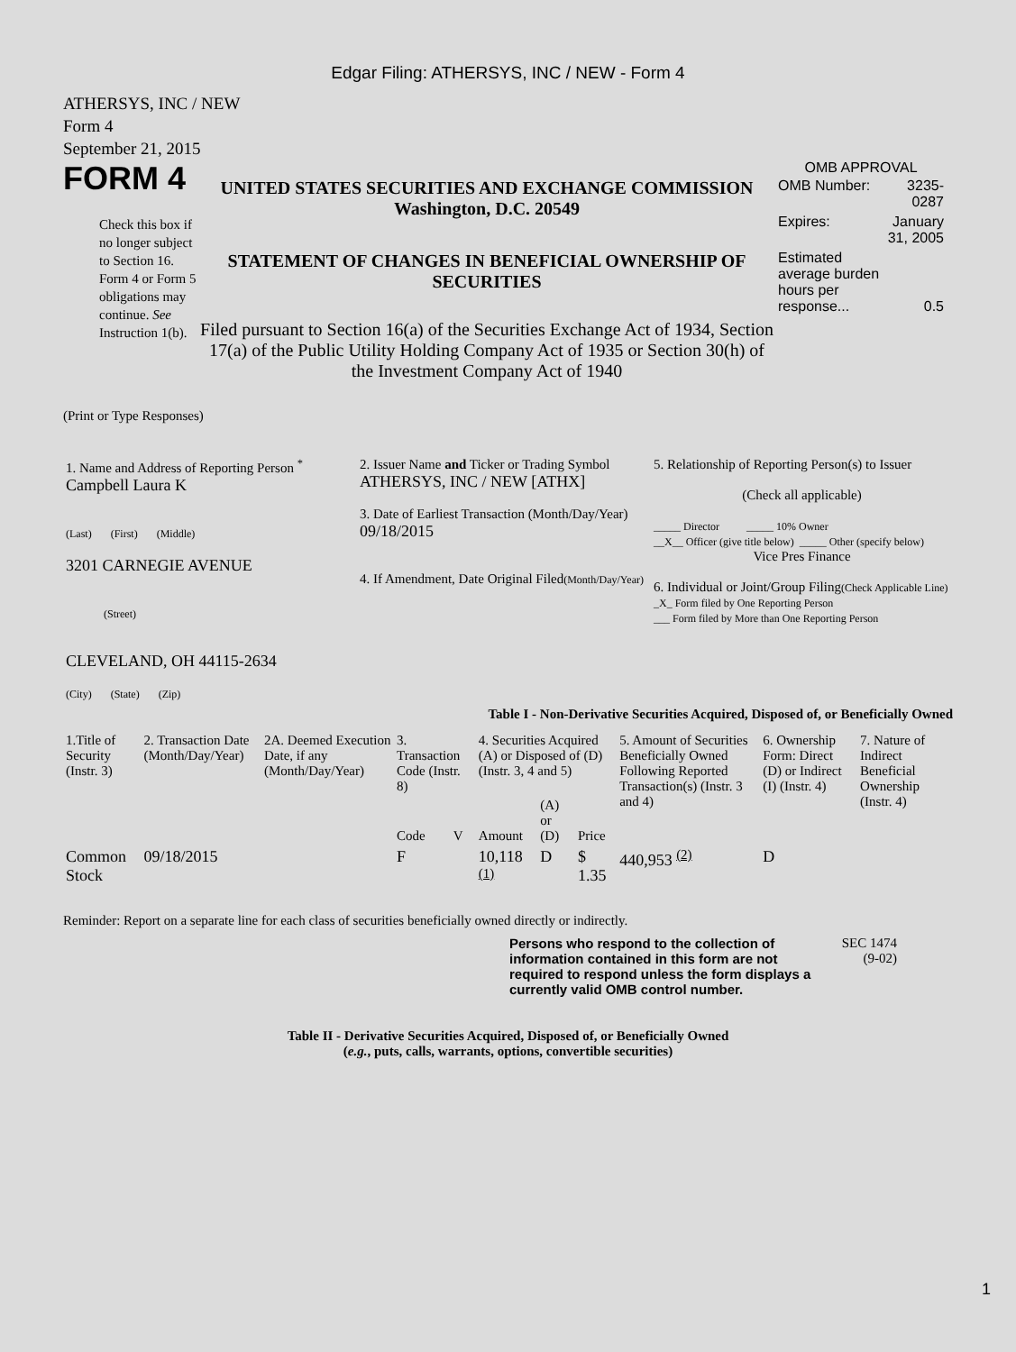Edgar Filing: ATHERSYS, INC / NEW - Form 4
ATHERSYS, INC / NEW
Form 4
September 21, 2015
FORM 4
Check this box if no longer subject to Section 16. Form 4 or Form 5 obligations may continue. See Instruction 1(b).
UNITED STATES SECURITIES AND EXCHANGE COMMISSION
Washington, D.C. 20549
STATEMENT OF CHANGES IN BENEFICIAL OWNERSHIP OF SECURITIES
Filed pursuant to Section 16(a) of the Securities Exchange Act of 1934, Section 17(a) of the Public Utility Holding Company Act of 1935 or Section 30(h) of the Investment Company Act of 1940
OMB APPROVAL
| OMB Number: | 3235-0287 |
| Expires: | January 31, 2005 |
| Estimated average burden hours per response... | 0.5 |
(Print or Type Responses)
| 1. Name and Address of Reporting Person <sup>*</sup> Campbell Laura K (Last) (First) (Middle) 3201 CARNEGIE AVENUE (Street) CLEVELAND, OH 44115-2634 (City) (State) (Zip) | 2. Issuer Name and Ticker or Trading Symbol ATHERSYS, INC / NEW [ATHX] 3. Date of Earliest Transaction (Month/Day/Year) 09/18/2015 4. If Amendment, Date Original Filed (Month/Day/Year) | 5. Relationship of Reporting Person(s) to Issuer (Check all applicable) _____ Director _____ 10% Owner __X__ Officer (give title below) _____ Other (specify below) Vice Pres Finance 6. Individual or Joint/Group Filing (Check Applicable Line) _X_ Form filed by One Reporting Person ___ Form filed by More than One Reporting Person |
Table I - Non-Derivative Securities Acquired, Disposed of, or Beneficially Owned
| 1.Title of Security (Instr. 3) | 2. Transaction Date (Month/Day/Year) | 2A. Deemed Execution Date, if any (Month/Day/Year) | 3. Transaction Code (Instr. 8) | | 4. Securities Acquired (A) or Disposed of (D) (Instr. 3, 4 and 5) | | | 5. Amount of Securities Beneficially Owned Following Reported Transaction(s) (Instr. 3 and 4) | 6. Ownership Form: Direct (D) or Indirect (I) (Instr. 4) | 7. Nature of Indirect Beneficial Ownership (Instr. 4) |
| --- | --- | --- | --- | --- | --- | --- | --- | --- | --- | --- |
| | | | Code | V | Amount | (A) or (D) | Price | | | |
| Common Stock | 09/18/2015 | | F | | 10,118 <sup>(1)</sup> | D | $ 1.35 | 440,953 <sup>(2)</sup> | D | |
Reminder: Report on a separate line for each class of securities beneficially owned directly or indirectly.
Persons who respond to the collection of information contained in this form are not required to respond unless the form displays a currently valid OMB control number.
SEC 1474
(9-02)
Table II - Derivative Securities Acquired, Disposed of, or Beneficially Owned
(e.g., puts, calls, warrants, options, convertible securities)
1